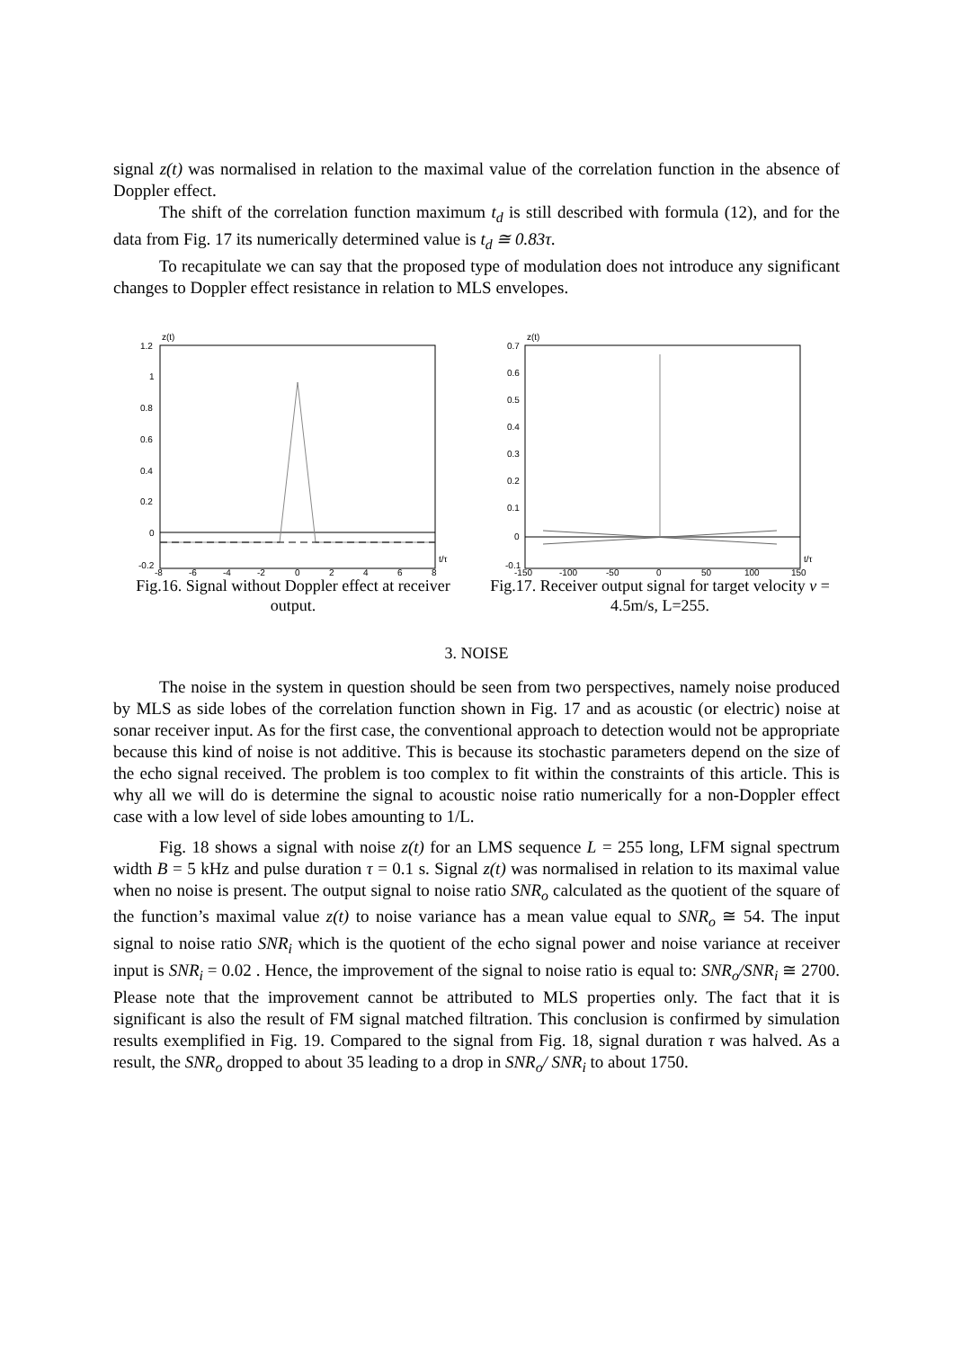signal z(t) was normalised in relation to the maximal value of the correlation function in the absence of Doppler effect.
The shift of the correlation function maximum t<sub>d</sub> is still described with formula (12), and for the data from Fig. 17 its numerically determined value is t<sub>d</sub> ≅ 0.83τ.
To recapitulate we can say that the proposed type of modulation does not introduce any significant changes to Doppler effect resistance in relation to MLS envelopes.
z(t)
1.2
1
0.8
0.6
0.4
0.2
0
-0.2
-8
-6
-4
-2
0
2
4
6
8
t/τ
Fig.16. Signal without Doppler effect at receiver output.
z(t)
0.7
0.6
0.5
0.4
0.3
0.2
0.1
0
-0.1
-150
-100
-50
0
50
100
150
t/τ
Fig.17. Receiver output signal for target velocity v = 4.5m/s, L=255.
3. NOISE
The noise in the system in question should be seen from two perspectives, namely noise produced by MLS as side lobes of the correlation function shown in Fig. 17 and as acoustic (or electric) noise at sonar receiver input. As for the first case, the conventional approach to detection would not be appropriate because this kind of noise is not additive. This is because its stochastic parameters depend on the size of the echo signal received. The problem is too complex to fit within the constraints of this article. This is why all we will do is determine the signal to acoustic noise ratio numerically for a non-Doppler effect case with a low level of side lobes amounting to 1/L.
Fig. 18 shows a signal with noise z(t) for an LMS sequence L = 255 long, LFM signal spectrum width B = 5 kHz and pulse duration τ = 0.1 s. Signal z(t) was normalised in relation to its maximal value when no noise is present. The output signal to noise ratio SNR<sub>o</sub> calculated as the quotient of the square of the function’s maximal value z(t) to noise variance has a mean value equal to SNR<sub>o</sub> ≅ 54. The input signal to noise ratio SNR<sub>i</sub> which is the quotient of the echo signal power and noise variance at receiver input is SNR<sub>i</sub> = 0.02 . Hence, the improvement of the signal to noise ratio is equal to: SNR<sub>o</sub>/SNR<sub>i</sub> ≅ 2700. Please note that the improvement cannot be attributed to MLS properties only. The fact that it is significant is also the result of FM signal matched filtration. This conclusion is confirmed by simulation results exemplified in Fig. 19. Compared to the signal from Fig. 18, signal duration τ was halved. As a result, the SNR<sub>o</sub> dropped to about 35 leading to a drop in SNR<sub>o</sub>/ SNR<sub>i</sub> to about 1750.